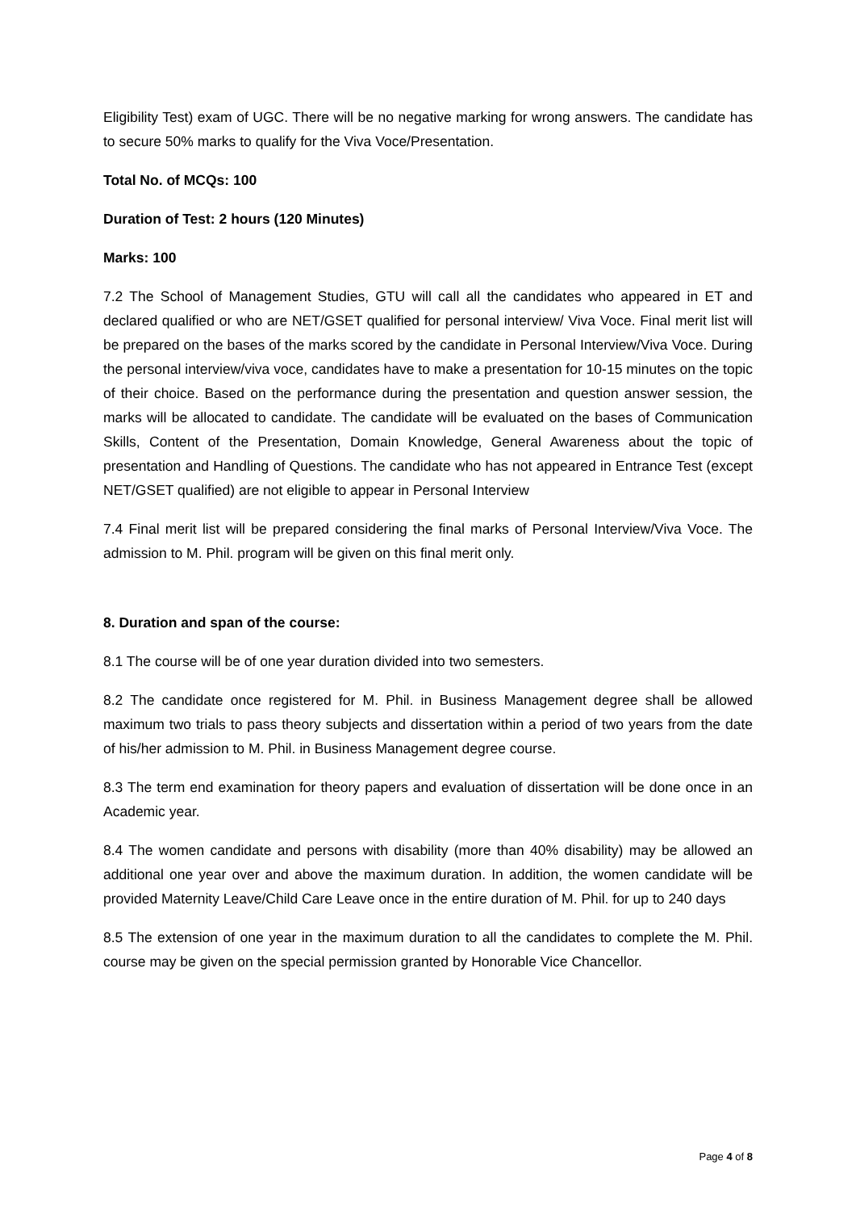Eligibility Test) exam of UGC. There will be no negative marking for wrong answers. The candidate has to secure 50% marks to qualify for the Viva Voce/Presentation.
Total No. of MCQs: 100
Duration of Test: 2 hours (120 Minutes)
Marks: 100
7.2 The School of Management Studies, GTU will call all the candidates who appeared in ET and declared qualified or who are NET/GSET qualified for personal interview/ Viva Voce. Final merit list will be prepared on the bases of the marks scored by the candidate in Personal Interview/Viva Voce. During the personal interview/viva voce, candidates have to make a presentation for 10-15 minutes on the topic of their choice. Based on the performance during the presentation and question answer session, the marks will be allocated to candidate. The candidate will be evaluated on the bases of Communication Skills, Content of the Presentation, Domain Knowledge, General Awareness about the topic of presentation and Handling of Questions. The candidate who has not appeared in Entrance Test (except NET/GSET qualified) are not eligible to appear in Personal Interview
7.4 Final merit list will be prepared considering the final marks of Personal Interview/Viva Voce. The admission to M. Phil. program will be given on this final merit only.
8. Duration and span of the course:
8.1 The course will be of one year duration divided into two semesters.
8.2 The candidate once registered for M. Phil. in Business Management degree shall be allowed maximum two trials to pass theory subjects and dissertation within a period of two years from the date of his/her admission to M. Phil. in Business Management degree course.
8.3 The term end examination for theory papers and evaluation of dissertation will be done once in an Academic year.
8.4 The women candidate and persons with disability (more than 40% disability) may be allowed an additional one year over and above the maximum duration. In addition, the women candidate will be provided Maternity Leave/Child Care Leave once in the entire duration of M. Phil. for up to 240 days
8.5 The extension of one year in the maximum duration to all the candidates to complete the M. Phil. course may be given on the special permission granted by Honorable Vice Chancellor.
Page 4 of 8